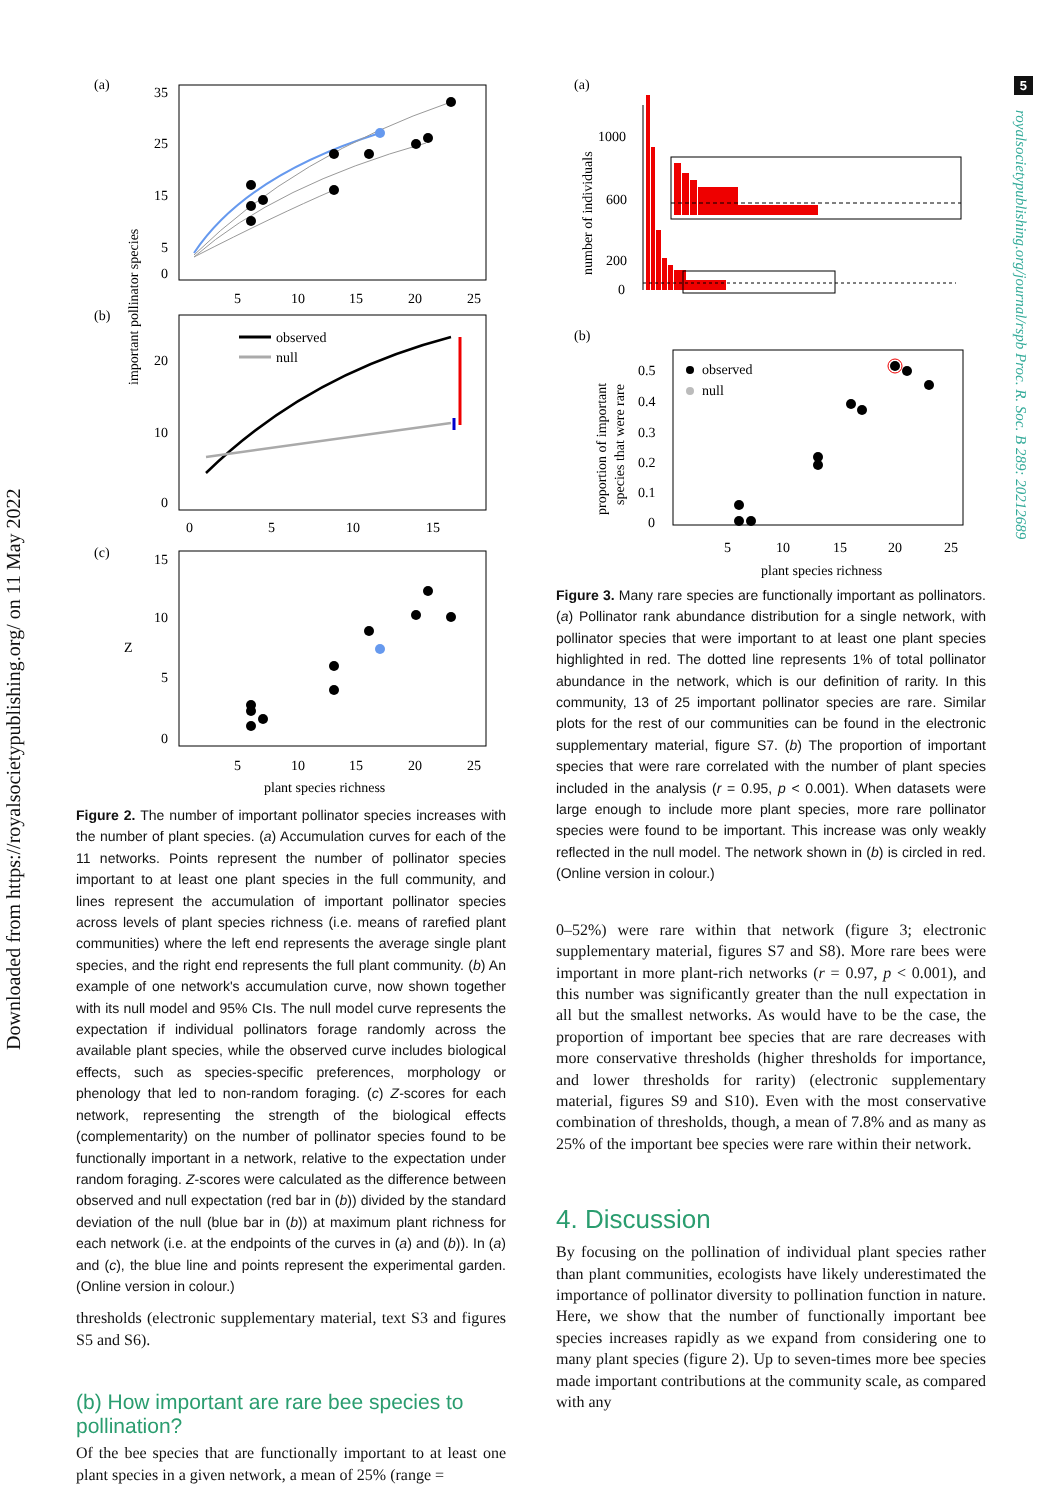Downloaded from https://royalsocietypublishing.org/ on 11 May 2022
5
royalsocietypublishing.org/journal/rspb Proc. R. Soc. B 289: 20212689
(a)
35
25
15
5
0
5
10
15
20
25
important pollinator species
(b)
20
10
0
0
5
10
15
observed
null
(c)
15
10
5
0
Z
5
10
15
20
25
plant species richness
Figure 2. The number of important pollinator species increases with the number of plant species. (a) Accumulation curves for each of the 11 networks. Points represent the number of pollinator species important to at least one plant species in the full community, and lines represent the accumulation of important pollinator species across levels of plant species richness (i.e. means of rarefied plant communities) where the left end represents the average single plant species, and the right end represents the full plant community. (b) An example of one network's accumulation curve, now shown together with its null model and 95% CIs. The null model curve represents the expectation if individual pollinators forage randomly across the available plant species, while the observed curve includes biological effects, such as species-specific preferences, morphology or phenology that led to non-random foraging. (c) Z-scores for each network, representing the strength of the biological effects (complementarity) on the number of pollinator species found to be functionally important in a network, relative to the expectation under random foraging. Z-scores were calculated as the difference between observed and null expectation (red bar in (b)) divided by the standard deviation of the null (blue bar in (b)) at maximum plant richness for each network (i.e. at the endpoints of the curves in (a) and (b)). In (a) and (c), the blue line and points represent the experimental garden. (Online version in colour.)
thresholds (electronic supplementary material, text S3 and figures S5 and S6).
(b) How important are rare bee species to pollination?
Of the bee species that are functionally important to at least one plant species in a given network, a mean of 25% (range =
(a)
1000
600
200
0
number of individuals
(b)
0.5
0.4
0.3
0.2
0.1
0
proportion of important
species that were rare
observed
null
5
10
15
20
25
plant species richness
Figure 3. Many rare species are functionally important as pollinators. (a) Pollinator rank abundance distribution for a single network, with pollinator species that were important to at least one plant species highlighted in red. The dotted line represents 1% of total pollinator abundance in the network, which is our definition of rarity. In this community, 13 of 25 important pollinator species are rare. Similar plots for the rest of our communities can be found in the electronic supplementary material, figure S7. (b) The proportion of important species that were rare correlated with the number of plant species included in the analysis (r = 0.95, p < 0.001). When datasets were large enough to include more plant species, more rare pollinator species were found to be important. This increase was only weakly reflected in the null model. The network shown in (b) is circled in red. (Online version in colour.)
0–52%) were rare within that network (figure 3; electronic supplementary material, figures S7 and S8). More rare bees were important in more plant-rich networks (r = 0.97, p < 0.001), and this number was significantly greater than the null expectation in all but the smallest networks. As would have to be the case, the proportion of important bee species that are rare decreases with more conservative thresholds (higher thresholds for importance, and lower thresholds for rarity) (electronic supplementary material, figures S9 and S10). Even with the most conservative combination of thresholds, though, a mean of 7.8% and as many as 25% of the important bee species were rare within their network.
4. Discussion
By focusing on the pollination of individual plant species rather than plant communities, ecologists have likely underestimated the importance of pollinator diversity to pollination function in nature. Here, we show that the number of functionally important bee species increases rapidly as we expand from considering one to many plant species (figure 2). Up to seven-times more bee species made important contributions at the community scale, as compared with any